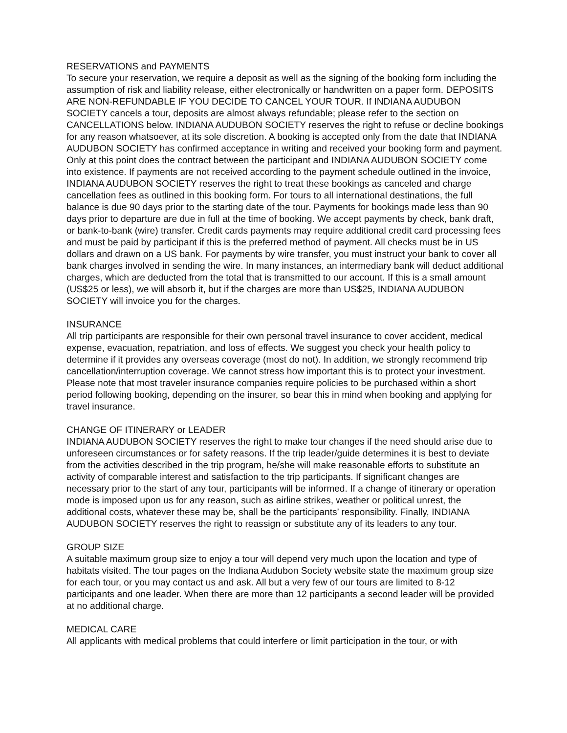RESERVATIONS and PAYMENTS
To secure your reservation, we require a deposit as well as the signing of the booking form including the assumption of risk and liability release, either electronically or handwritten on a paper form. DEPOSITS ARE NON-REFUNDABLE IF YOU DECIDE TO CANCEL YOUR TOUR. If INDIANA AUDUBON SOCIETY cancels a tour, deposits are almost always refundable; please refer to the section on CANCELLATIONS below. INDIANA AUDUBON SOCIETY reserves the right to refuse or decline bookings for any reason whatsoever, at its sole discretion. A booking is accepted only from the date that INDIANA AUDUBON SOCIETY has confirmed acceptance in writing and received your booking form and payment. Only at this point does the contract between the participant and INDIANA AUDUBON SOCIETY come into existence. If payments are not received according to the payment schedule outlined in the invoice, INDIANA AUDUBON SOCIETY reserves the right to treat these bookings as canceled and charge cancellation fees as outlined in this booking form. For tours to all international destinations, the full balance is due 90 days prior to the starting date of the tour. Payments for bookings made less than 90 days prior to departure are due in full at the time of booking. We accept payments by check, bank draft, or bank-to-bank (wire) transfer. Credit cards payments may require additional credit card processing fees and must be paid by participant if this is the preferred method of payment. All checks must be in US dollars and drawn on a US bank. For payments by wire transfer, you must instruct your bank to cover all bank charges involved in sending the wire. In many instances, an intermediary bank will deduct additional charges, which are deducted from the total that is transmitted to our account. If this is a small amount (US$25 or less), we will absorb it, but if the charges are more than US$25, INDIANA AUDUBON SOCIETY will invoice you for the charges.
INSURANCE
All trip participants are responsible for their own personal travel insurance to cover accident, medical expense, evacuation, repatriation, and loss of effects. We suggest you check your health policy to determine if it provides any overseas coverage (most do not). In addition, we strongly recommend trip cancellation/interruption coverage. We cannot stress how important this is to protect your investment. Please note that most traveler insurance companies require policies to be purchased within a short period following booking, depending on the insurer, so bear this in mind when booking and applying for travel insurance.
CHANGE OF ITINERARY or LEADER
INDIANA AUDUBON SOCIETY reserves the right to make tour changes if the need should arise due to unforeseen circumstances or for safety reasons. If the trip leader/guide determines it is best to deviate from the activities described in the trip program, he/she will make reasonable efforts to substitute an activity of comparable interest and satisfaction to the trip participants. If significant changes are necessary prior to the start of any tour, participants will be informed. If a change of itinerary or operation mode is imposed upon us for any reason, such as airline strikes, weather or political unrest, the additional costs, whatever these may be, shall be the participants’ responsibility. Finally, INDIANA AUDUBON SOCIETY reserves the right to reassign or substitute any of its leaders to any tour.
GROUP SIZE
A suitable maximum group size to enjoy a tour will depend very much upon the location and type of habitats visited. The tour pages on the Indiana Audubon Society website state the maximum group size for each tour, or you may contact us and ask. All but a very few of our tours are limited to 8-12 participants and one leader. When there are more than 12 participants a second leader will be provided at no additional charge.
MEDICAL CARE
All applicants with medical problems that could interfere or limit participation in the tour, or with